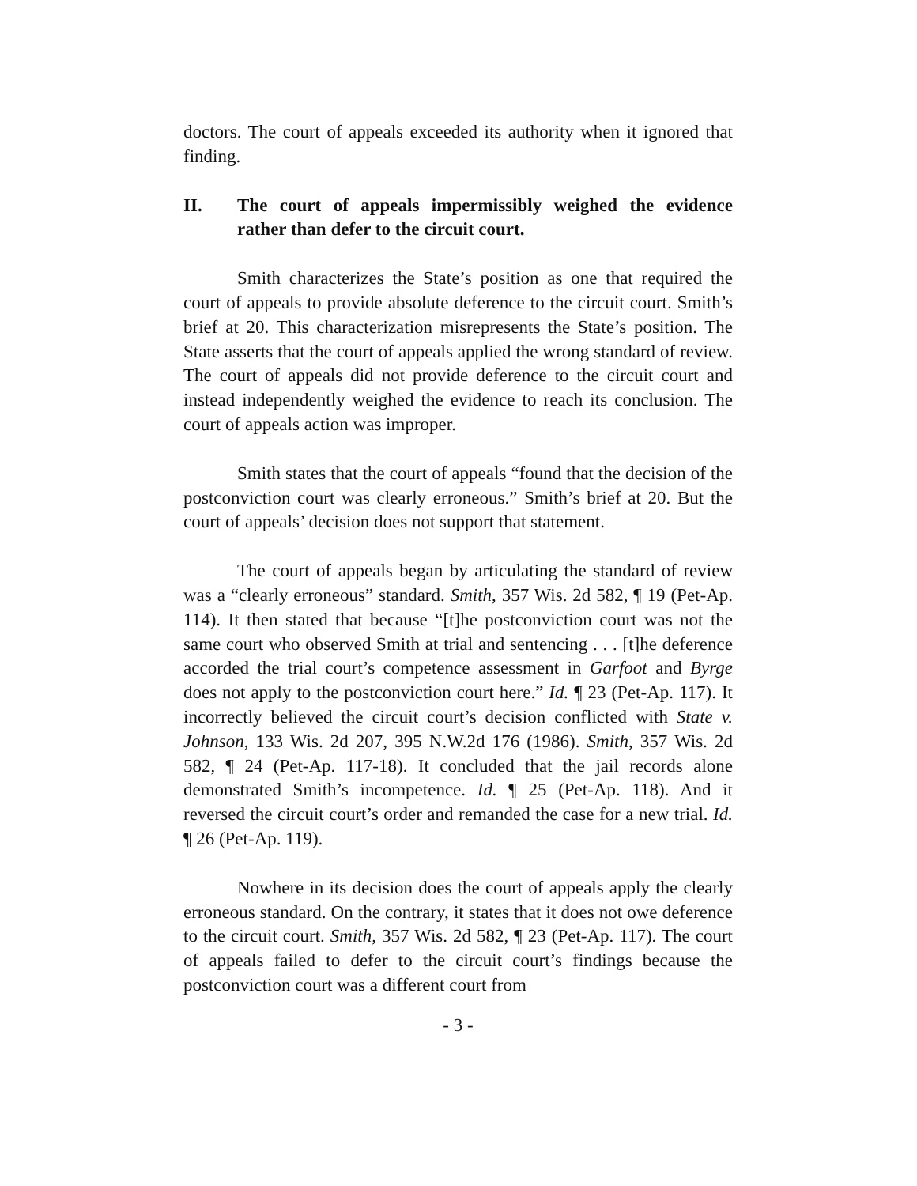doctors. The court of appeals exceeded its authority when it ignored that finding.
II. The court of appeals impermissibly weighed the evidence rather than defer to the circuit court.
Smith characterizes the State’s position as one that required the court of appeals to provide absolute deference to the circuit court. Smith’s brief at 20. This characterization misrepresents the State’s position. The State asserts that the court of appeals applied the wrong standard of review. The court of appeals did not provide deference to the circuit court and instead independently weighed the evidence to reach its conclusion. The court of appeals action was improper.
Smith states that the court of appeals “found that the decision of the postconviction court was clearly erroneous.” Smith’s brief at 20. But the court of appeals’ decision does not support that statement.
The court of appeals began by articulating the standard of review was a “clearly erroneous” standard. Smith, 357 Wis. 2d 582, ¶ 19 (Pet-Ap. 114). It then stated that because “[t]he postconviction court was not the same court who observed Smith at trial and sentencing . . . [t]he deference accorded the trial court’s competence assessment in Garfoot and Byrge does not apply to the postconviction court here.” Id. ¶ 23 (Pet-Ap. 117). It incorrectly believed the circuit court’s decision conflicted with State v. Johnson, 133 Wis. 2d 207, 395 N.W.2d 176 (1986). Smith, 357 Wis. 2d 582, ¶ 24 (Pet-Ap. 117-18). It concluded that the jail records alone demonstrated Smith’s incompetence. Id. ¶ 25 (Pet-Ap. 118). And it reversed the circuit court’s order and remanded the case for a new trial. Id. ¶ 26 (Pet-Ap. 119).
Nowhere in its decision does the court of appeals apply the clearly erroneous standard. On the contrary, it states that it does not owe deference to the circuit court. Smith, 357 Wis. 2d 582, ¶ 23 (Pet-Ap. 117). The court of appeals failed to defer to the circuit court’s findings because the postconviction court was a different court from
- 3 -